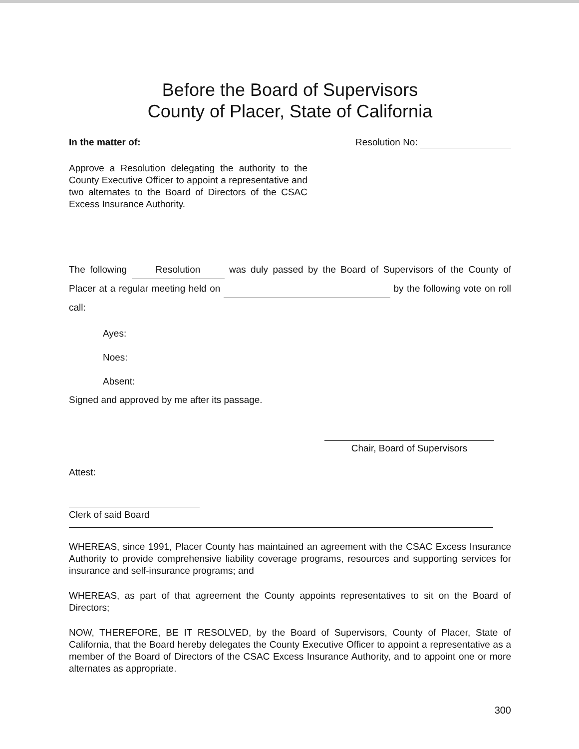Before the Board of Supervisors
County of Placer, State of California
In the matter of: Resolution No:
Approve a Resolution delegating the authority to the County Executive Officer to appoint a representative and two alternates to the Board of Directors of the CSAC Excess Insurance Authority.
The following Resolution was duly passed by the Board of Supervisors of the County of Placer at a regular meeting held on by the following vote on roll call:
Ayes:
Noes:
Absent:
Signed and approved by me after its passage.
Chair, Board of Supervisors
Attest:
Clerk of said Board
WHEREAS, since 1991, Placer County has maintained an agreement with the CSAC Excess Insurance Authority to provide comprehensive liability coverage programs, resources and supporting services for insurance and self-insurance programs; and
WHEREAS, as part of that agreement the County appoints representatives to sit on the Board of Directors;
NOW, THEREFORE, BE IT RESOLVED, by the Board of Supervisors, County of Placer, State of California, that the Board hereby delegates the County Executive Officer to appoint a representative as a member of the Board of Directors of the CSAC Excess Insurance Authority, and to appoint one or more alternates as appropriate.
300